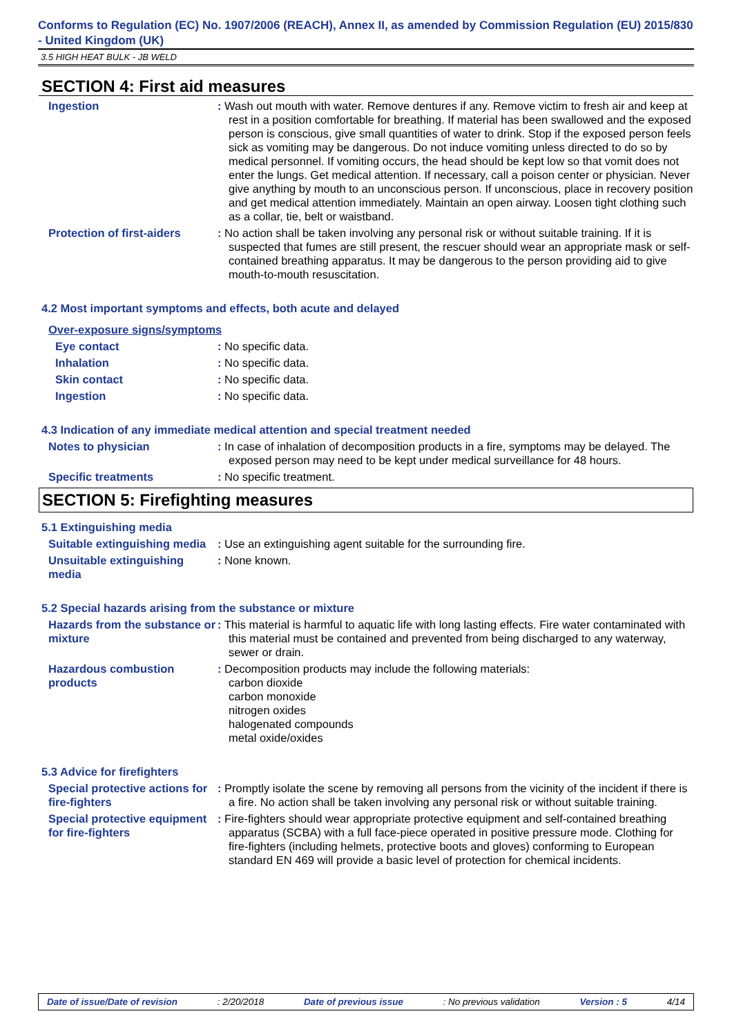Conforms to Regulation (EC) No. 1907/2006 (REACH), Annex II, as amended by Commission Regulation (EU) 2015/830 - United Kingdom (UK)
3.5 HIGH HEAT BULK - JB WELD
SECTION 4: First aid measures
Ingestion : Wash out mouth with water. Remove dentures if any. Remove victim to fresh air and keep at rest in a position comfortable for breathing. If material has been swallowed and the exposed person is conscious, give small quantities of water to drink. Stop if the exposed person feels sick as vomiting may be dangerous. Do not induce vomiting unless directed to do so by medical personnel. If vomiting occurs, the head should be kept low so that vomit does not enter the lungs. Get medical attention. If necessary, call a poison center or physician. Never give anything by mouth to an unconscious person. If unconscious, place in recovery position and get medical attention immediately. Maintain an open airway. Loosen tight clothing such as a collar, tie, belt or waistband.
Protection of first-aiders
: No action shall be taken involving any personal risk or without suitable training. If it is suspected that fumes are still present, the rescuer should wear an appropriate mask or self-contained breathing apparatus. It may be dangerous to the person providing aid to give mouth-to-mouth resuscitation.
4.2 Most important symptoms and effects, both acute and delayed
Over-exposure signs/symptoms
Eye contact : No specific data.
Inhalation : No specific data.
Skin contact : No specific data.
Ingestion : No specific data.
4.3 Indication of any immediate medical attention and special treatment needed
Notes to physician : In case of inhalation of decomposition products in a fire, symptoms may be delayed. The exposed person may need to be kept under medical surveillance for 48 hours.
Specific treatments : No specific treatment.
SECTION 5: Firefighting measures
5.1 Extinguishing media
Suitable extinguishing media
: Use an extinguishing agent suitable for the surrounding fire.
Unsuitable extinguishing media
: None known.
5.2 Special hazards arising from the substance or mixture
Hazards from the substance or mixture
: This material is harmful to aquatic life with long lasting effects. Fire water contaminated with this material must be contained and prevented from being discharged to any waterway, sewer or drain.
Hazardous combustion products
: Decomposition products may include the following materials:
carbon dioxide
carbon monoxide
nitrogen oxides
halogenated compounds
metal oxide/oxides
5.3 Advice for firefighters
Special protective actions for fire-fighters
: Promptly isolate the scene by removing all persons from the vicinity of the incident if there is a fire. No action shall be taken involving any personal risk or without suitable training.
Special protective equipment for fire-fighters
: Fire-fighters should wear appropriate protective equipment and self-contained breathing apparatus (SCBA) with a full face-piece operated in positive pressure mode. Clothing for fire-fighters (including helmets, protective boots and gloves) conforming to European standard EN 469 will provide a basic level of protection for chemical incidents.
Date of issue/Date of revision : 2/20/2018 Date of previous issue : No previous validation Version : 5 4/14